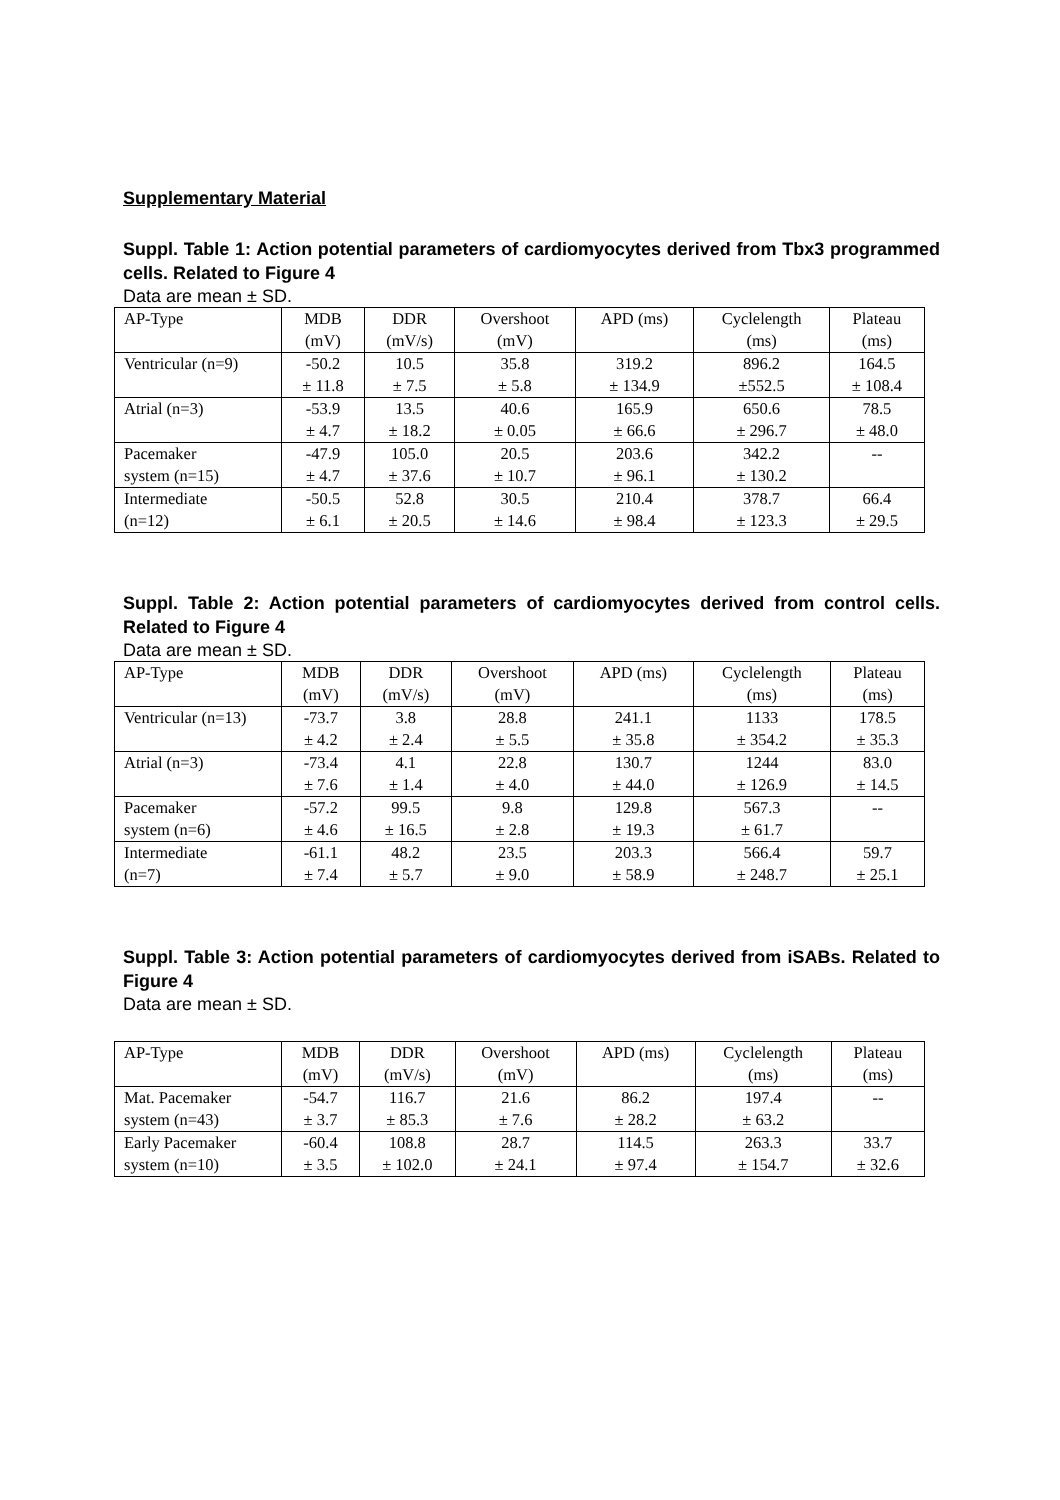Supplementary Material
Suppl. Table 1: Action potential parameters of cardiomyocytes derived from Tbx3 programmed cells. Related to Figure 4
Data are mean ± SD.
| AP-Type | MDB (mV) | DDR (mV/s) | Overshoot (mV) | APD (ms) | Cyclelength (ms) | Plateau (ms) |
| Ventricular (n=9) | -50.2 ± 11.8 | 10.5 ± 7.5 | 35.8 ± 5.8 | 319.2 ± 134.9 | 896.2 ±552.5 | 164.5 ± 108.4 |
| Atrial (n=3) | -53.9 ± 4.7 | 13.5 ± 18.2 | 40.6 ± 0.05 | 165.9 ± 66.6 | 650.6 ± 296.7 | 78.5 ± 48.0 |
| Pacemaker system (n=15) | -47.9 ± 4.7 | 105.0 ± 37.6 | 20.5 ± 10.7 | 203.6 ± 96.1 | 342.2 ± 130.2 | -- |
| Intermediate (n=12) | -50.5 ± 6.1 | 52.8 ± 20.5 | 30.5 ± 14.6 | 210.4 ± 98.4 | 378.7 ± 123.3 | 66.4 ± 29.5 |
Suppl. Table 2: Action potential parameters of cardiomyocytes derived from control cells. Related to Figure 4
Data are mean ± SD.
| AP-Type | MDB (mV) | DDR (mV/s) | Overshoot (mV) | APD (ms) | Cyclelength (ms) | Plateau (ms) |
| Ventricular (n=13) | -73.7 ± 4.2 | 3.8 ± 2.4 | 28.8 ± 5.5 | 241.1 ± 35.8 | 1133 ± 354.2 | 178.5 ± 35.3 |
| Atrial (n=3) | -73.4 ± 7.6 | 4.1 ± 1.4 | 22.8 ± 4.0 | 130.7 ± 44.0 | 1244 ± 126.9 | 83.0 ± 14.5 |
| Pacemaker system (n=6) | -57.2 ± 4.6 | 99.5 ± 16.5 | 9.8 ± 2.8 | 129.8 ± 19.3 | 567.3 ± 61.7 | -- |
| Intermediate (n=7) | -61.1 ± 7.4 | 48.2 ± 5.7 | 23.5 ± 9.0 | 203.3 ± 58.9 | 566.4 ± 248.7 | 59.7 ± 25.1 |
Suppl. Table 3: Action potential parameters of cardiomyocytes derived from iSABs. Related to Figure 4
Data are mean ± SD.
| AP-Type | MDB (mV) | DDR (mV/s) | Overshoot (mV) | APD (ms) | Cyclelength (ms) | Plateau (ms) |
| Mat. Pacemaker system (n=43) | -54.7 ± 3.7 | 116.7 ± 85.3 | 21.6 ± 7.6 | 86.2 ± 28.2 | 197.4 ± 63.2 | -- |
| Early Pacemaker system (n=10) | -60.4 ± 3.5 | 108.8 ± 102.0 | 28.7 ± 24.1 | 114.5 ± 97.4 | 263.3 ± 154.7 | 33.7 ± 32.6 |